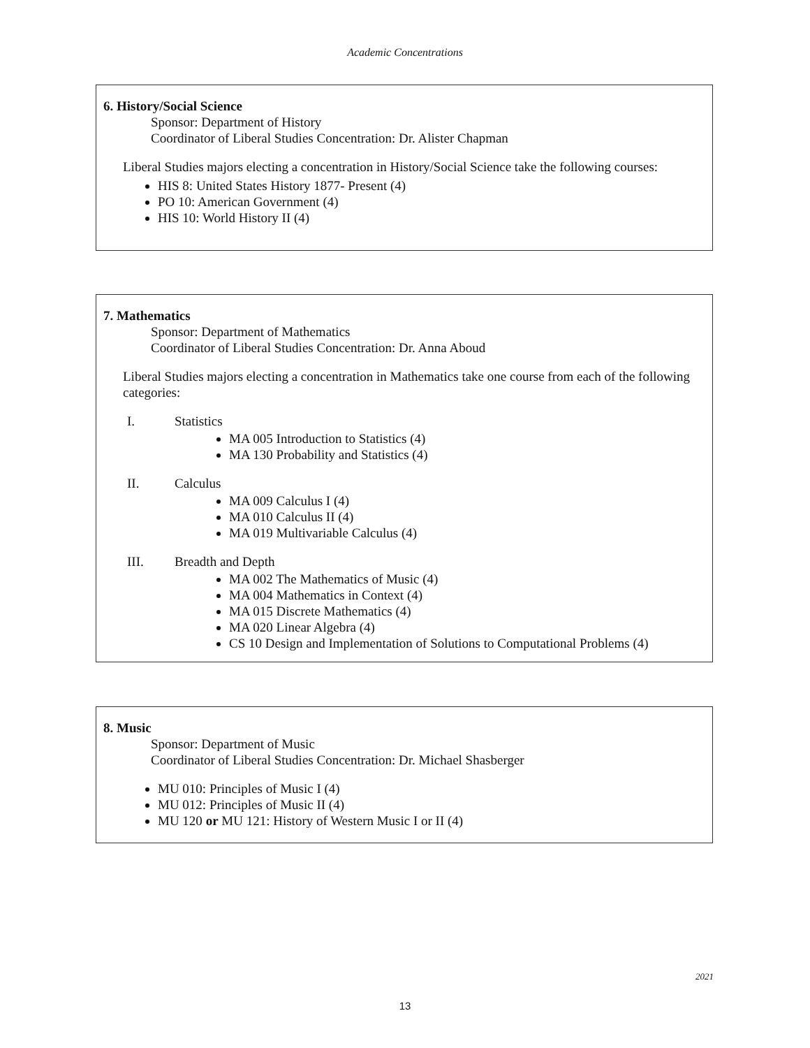Academic Concentrations
6. History/Social Science
Sponsor: Department of History
Coordinator of Liberal Studies Concentration: Dr. Alister Chapman
Liberal Studies majors electing a concentration in History/Social Science take the following courses:
HIS 8: United States History 1877- Present (4)
PO 10: American Government (4)
HIS 10: World History II (4)
7. Mathematics
Sponsor: Department of Mathematics
Coordinator of Liberal Studies Concentration: Dr. Anna Aboud
Liberal Studies majors electing a concentration in Mathematics take one course from each of the following categories:
I. Statistics
MA 005 Introduction to Statistics (4)
MA 130 Probability and Statistics (4)
II. Calculus
MA 009 Calculus I (4)
MA 010 Calculus II (4)
MA 019 Multivariable Calculus (4)
III. Breadth and Depth
MA 002 The Mathematics of Music (4)
MA 004 Mathematics in Context (4)
MA 015 Discrete Mathematics (4)
MA 020 Linear Algebra (4)
CS 10 Design and Implementation of Solutions to Computational Problems (4)
8. Music
Sponsor: Department of Music
Coordinator of Liberal Studies Concentration: Dr. Michael Shasberger
MU 010: Principles of Music I (4)
MU 012: Principles of Music II (4)
MU 120 or MU 121: History of Western Music I or II (4)
2021
13